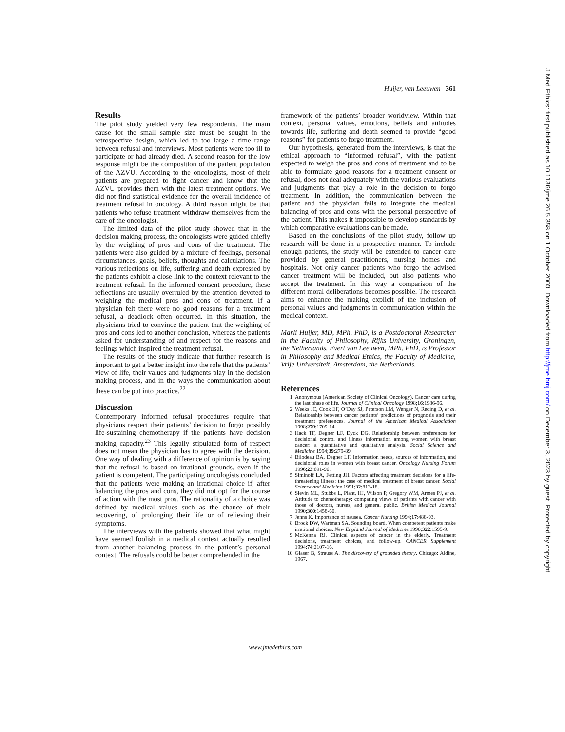Huijer, van Leeuwen 361
Results
The pilot study yielded very few respondents. The main cause for the small sample size must be sought in the retrospective design, which led to too large a time range between refusal and interviews. Most patients were too ill to participate or had already died. A second reason for the low response might be the composition of the patient population of the AZVU. According to the oncologists, most of their patients are prepared to fight cancer and know that the AZVU provides them with the latest treatment options. We did not find statistical evidence for the overall incidence of treatment refusal in oncology. A third reason might be that patients who refuse treatment withdraw themselves from the care of the oncologist.
The limited data of the pilot study showed that in the decision making process, the oncologists were guided chiefly by the weighing of pros and cons of the treatment. The patients were also guided by a mixture of feelings, personal circumstances, goals, beliefs, thoughts and calculations. The various reflections on life, suffering and death expressed by the patients exhibit a close link to the context relevant to the treatment refusal. In the informed consent procedure, these reflections are usually overruled by the attention devoted to weighing the medical pros and cons of treatment. If a physician felt there were no good reasons for a treatment refusal, a deadlock often occurred. In this situation, the physicians tried to convince the patient that the weighing of pros and cons led to another conclusion, whereas the patients asked for understanding of and respect for the reasons and feelings which inspired the treatment refusal.
The results of the study indicate that further research is important to get a better insight into the role that the patients’ view of life, their values and judgments play in the decision making process, and in the ways the communication about these can be put into practice.<sup>22</sup>
Discussion
Contemporary informed refusal procedures require that physicians respect their patients’ decision to forgo possibly life-sustaining chemotherapy if the patients have decision making capacity.<sup>23</sup> This legally stipulated form of respect does not mean the physician has to agree with the decision. One way of dealing with a difference of opinion is by saying that the refusal is based on irrational grounds, even if the patient is competent. The participating oncologists concluded that the patients were making an irrational choice if, after balancing the pros and cons, they did not opt for the course of action with the most pros. The rationality of a choice was defined by medical values such as the chance of their recovering, of prolonging their life or of relieving their symptoms.
The interviews with the patients showed that what might have seemed foolish in a medical context actually resulted from another balancing process in the patient’s personal context. The refusals could be better comprehended in the
framework of the patients’ broader worldview. Within that context, personal values, emotions, beliefs and attitudes towards life, suffering and death seemed to provide “good reasons” for patients to forgo treatment.
Our hypothesis, generated from the interviews, is that the ethical approach to “informed refusal”, with the patient expected to weigh the pros and cons of treatment and to be able to formulate good reasons for a treatment consent or refusal, does not deal adequately with the various evaluations and judgments that play a role in the decision to forgo treatment. In addition, the communication between the patient and the physician fails to integrate the medical balancing of pros and cons with the personal perspective of the patient. This makes it impossible to develop standards by which comparative evaluations can be made.
Based on the conclusions of the pilot study, follow up research will be done in a prospective manner. To include enough patients, the study will be extended to cancer care provided by general practitioners, nursing homes and hospitals. Not only cancer patients who forgo the advised cancer treatment will be included, but also patients who accept the treatment. In this way a comparison of the different moral deliberations becomes possible. The research aims to enhance the making explicit of the inclusion of personal values and judgments in communication within the medical context.
Marli Huijer, MD, MPh, PhD, is a Postdoctoral Researcher in the Faculty of Philosophy, Rijks University, Groningen, the Netherlands. Evert van Leeuwen, MPh, PhD, is Professor in Philosophy and Medical Ethics, the Faculty of Medicine, Vrije Universiteit, Amsterdam, the Netherlands.
References
1 Anonymous (American Society of Clinical Oncology). Cancer care during the last phase of life. Journal of Clinical Oncology 1998;16:1986-96.
2 Weeks JC, Cook EF, O’Day SJ, Peterson LM, Wenger N, Reding D, et al. Relationship between cancer patients’ predictions of prognosis and their treatment preferences. Journal of the American Medical Association 1998;279:1709-14.
3 Hack TF, Degner LF, Dyck DG. Relationship between preferences for decisional control and illness information among women with breast cancer: a quantitative and qualitative analysis. Social Science and Medicine 1994;39:279-89.
4 Bilodeau BA, Degner LF. Information needs, sources of information, and decisional roles in women with breast cancer. Oncology Nursing Forum 1996;23:691-96.
5 Siminoff LA, Fetting JH. Factors affecting treatment decisions for a life-threatening illness: the case of medical treatment of breast cancer. Social Science and Medicine 1991;32:813-18.
6 Slevin ML, Stubbs L, Plant, HJ, Wilson P, Gregory WM, Armes PJ, et al. Attitude to chemotherapy: comparing views of patients with cancer with those of doctors, nurses, and general public. British Medical Journal 1990;300:1458-60.
7 Jenns K. Importance of nausea. Cancer Nursing 1994;17:488-93.
8 Brock DW, Wartman SA. Sounding board. When competent patients make irrational choices. New England Journal of Medicine 1990;322:1595-9.
9 McKenna RJ. Clinical aspects of cancer in the elderly. Treatment decisions, treatment choices, and follow-up. CANCER Supplement 1994;74:2107-16.
10 Glaser B, Strauss A. The discovery of grounded theory. Chicago: Aldine, 1967.
www.jmedethics.com
J Med Ethics: first published as 10.1136/jme.26.5.358 on 1 October 2000. Downloaded from http://jme.bmj.com/ on December 3, 2023 by guest. Protected by copyright.